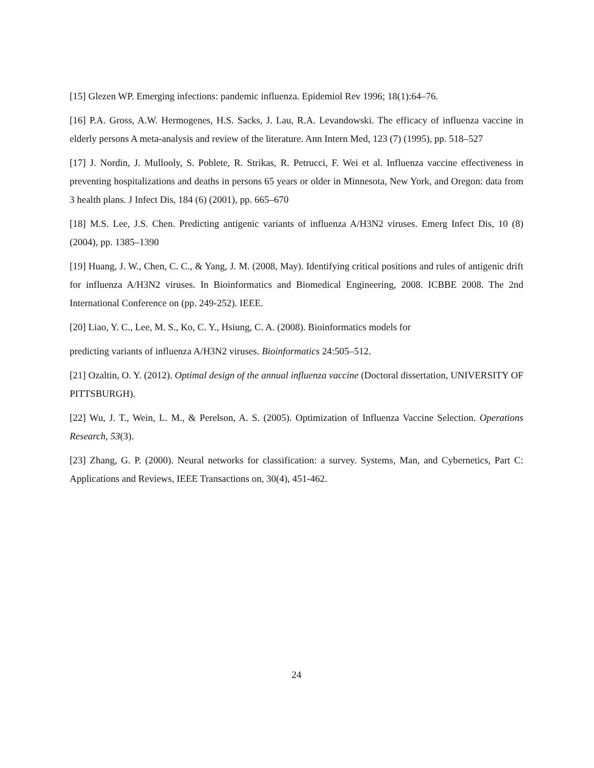[15] Glezen WP. Emerging infections: pandemic influenza. Epidemiol Rev 1996; 18(1):64–76.
[16] P.A. Gross, A.W. Hermogenes, H.S. Sacks, J. Lau, R.A. Levandowski. The efficacy of influenza vaccine in elderly persons A meta-analysis and review of the literature. Ann Intern Med, 123 (7) (1995), pp. 518–527
[17] J. Nordin, J. Mullooly, S. Poblete, R. Strikas, R. Petrucci, F. Wei et al. Influenza vaccine effectiveness in preventing hospitalizations and deaths in persons 65 years or older in Minnesota, New York, and Oregon: data from 3 health plans. J Infect Dis, 184 (6) (2001), pp. 665–670
[18] M.S. Lee, J.S. Chen. Predicting antigenic variants of influenza A/H3N2 viruses. Emerg Infect Dis, 10 (8) (2004), pp. 1385–1390
[19] Huang, J. W., Chen, C. C., & Yang, J. M. (2008, May). Identifying critical positions and rules of antigenic drift for influenza A/H3N2 viruses. In Bioinformatics and Biomedical Engineering, 2008. ICBBE 2008. The 2nd International Conference on (pp. 249-252). IEEE.
[20] Liao, Y. C., Lee, M. S., Ko, C. Y., Hsiung, C. A. (2008). Bioinformatics models for
predicting variants of influenza A/H3N2 viruses. Bioinformatics 24:505–512.
[21] Ozaltin, O. Y. (2012). Optimal design of the annual influenza vaccine (Doctoral dissertation, UNIVERSITY OF PITTSBURGH).
[22] Wu, J. T., Wein, L. M., & Perelson, A. S. (2005). Optimization of Influenza Vaccine Selection. Operations Research, 53(3).
[23] Zhang, G. P. (2000). Neural networks for classification: a survey. Systems, Man, and Cybernetics, Part C: Applications and Reviews, IEEE Transactions on, 30(4), 451-462.
24